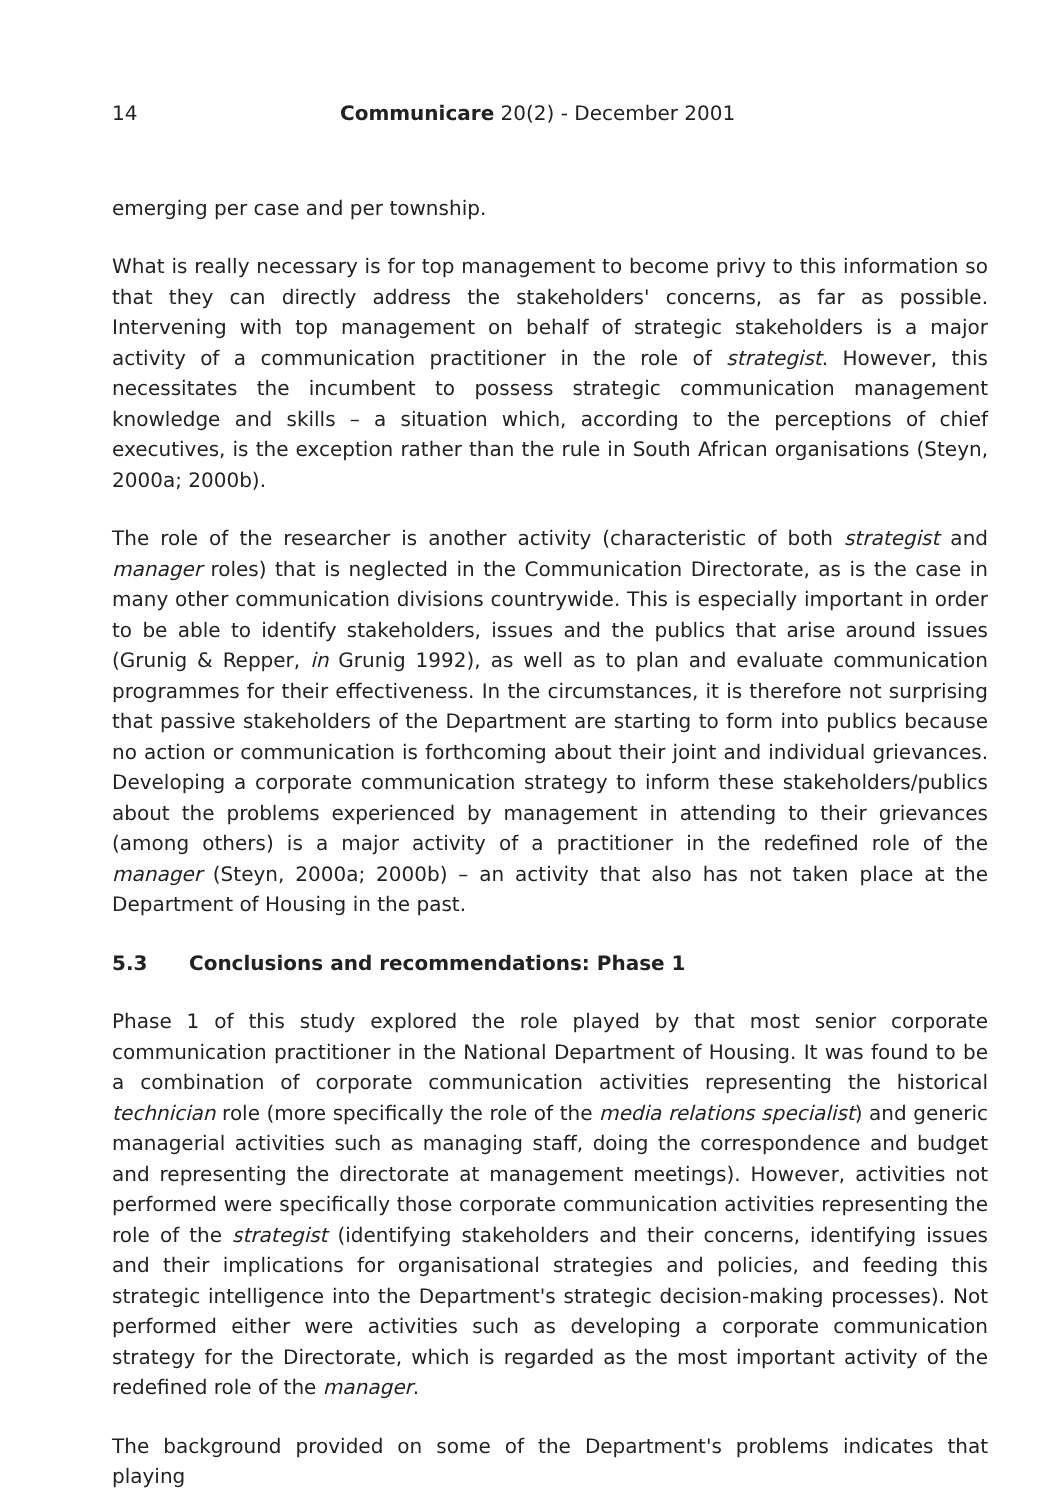14 Communicare 20(2) - December 2001
emerging per case and per township.
What is really necessary is for top management to become privy to this information so that they can directly address the stakeholders' concerns, as far as possible. Intervening with top management on behalf of strategic stakeholders is a major activity of a communication practitioner in the role of strategist. However, this necessitates the incumbent to possess strategic communication management knowledge and skills – a situation which, according to the perceptions of chief executives, is the exception rather than the rule in South African organisations (Steyn, 2000a; 2000b).
The role of the researcher is another activity (characteristic of both strategist and manager roles) that is neglected in the Communication Directorate, as is the case in many other communication divisions countrywide. This is especially important in order to be able to identify stakeholders, issues and the publics that arise around issues (Grunig & Repper, in Grunig 1992), as well as to plan and evaluate communication programmes for their effectiveness. In the circumstances, it is therefore not surprising that passive stakeholders of the Department are starting to form into publics because no action or communication is forthcoming about their joint and individual grievances. Developing a corporate communication strategy to inform these stakeholders/publics about the problems experienced by management in attending to their grievances (among others) is a major activity of a practitioner in the redefined role of the manager (Steyn, 2000a; 2000b) – an activity that also has not taken place at the Department of Housing in the past.
5.3 Conclusions and recommendations: Phase 1
Phase 1 of this study explored the role played by that most senior corporate communication practitioner in the National Department of Housing. It was found to be a combination of corporate communication activities representing the historical technician role (more specifically the role of the media relations specialist) and generic managerial activities such as managing staff, doing the correspondence and budget and representing the directorate at management meetings). However, activities not performed were specifically those corporate communication activities representing the role of the strategist (identifying stakeholders and their concerns, identifying issues and their implications for organisational strategies and policies, and feeding this strategic intelligence into the Department's strategic decision-making processes). Not performed either were activities such as developing a corporate communication strategy for the Directorate, which is regarded as the most important activity of the redefined role of the manager.
The background provided on some of the Department's problems indicates that playing